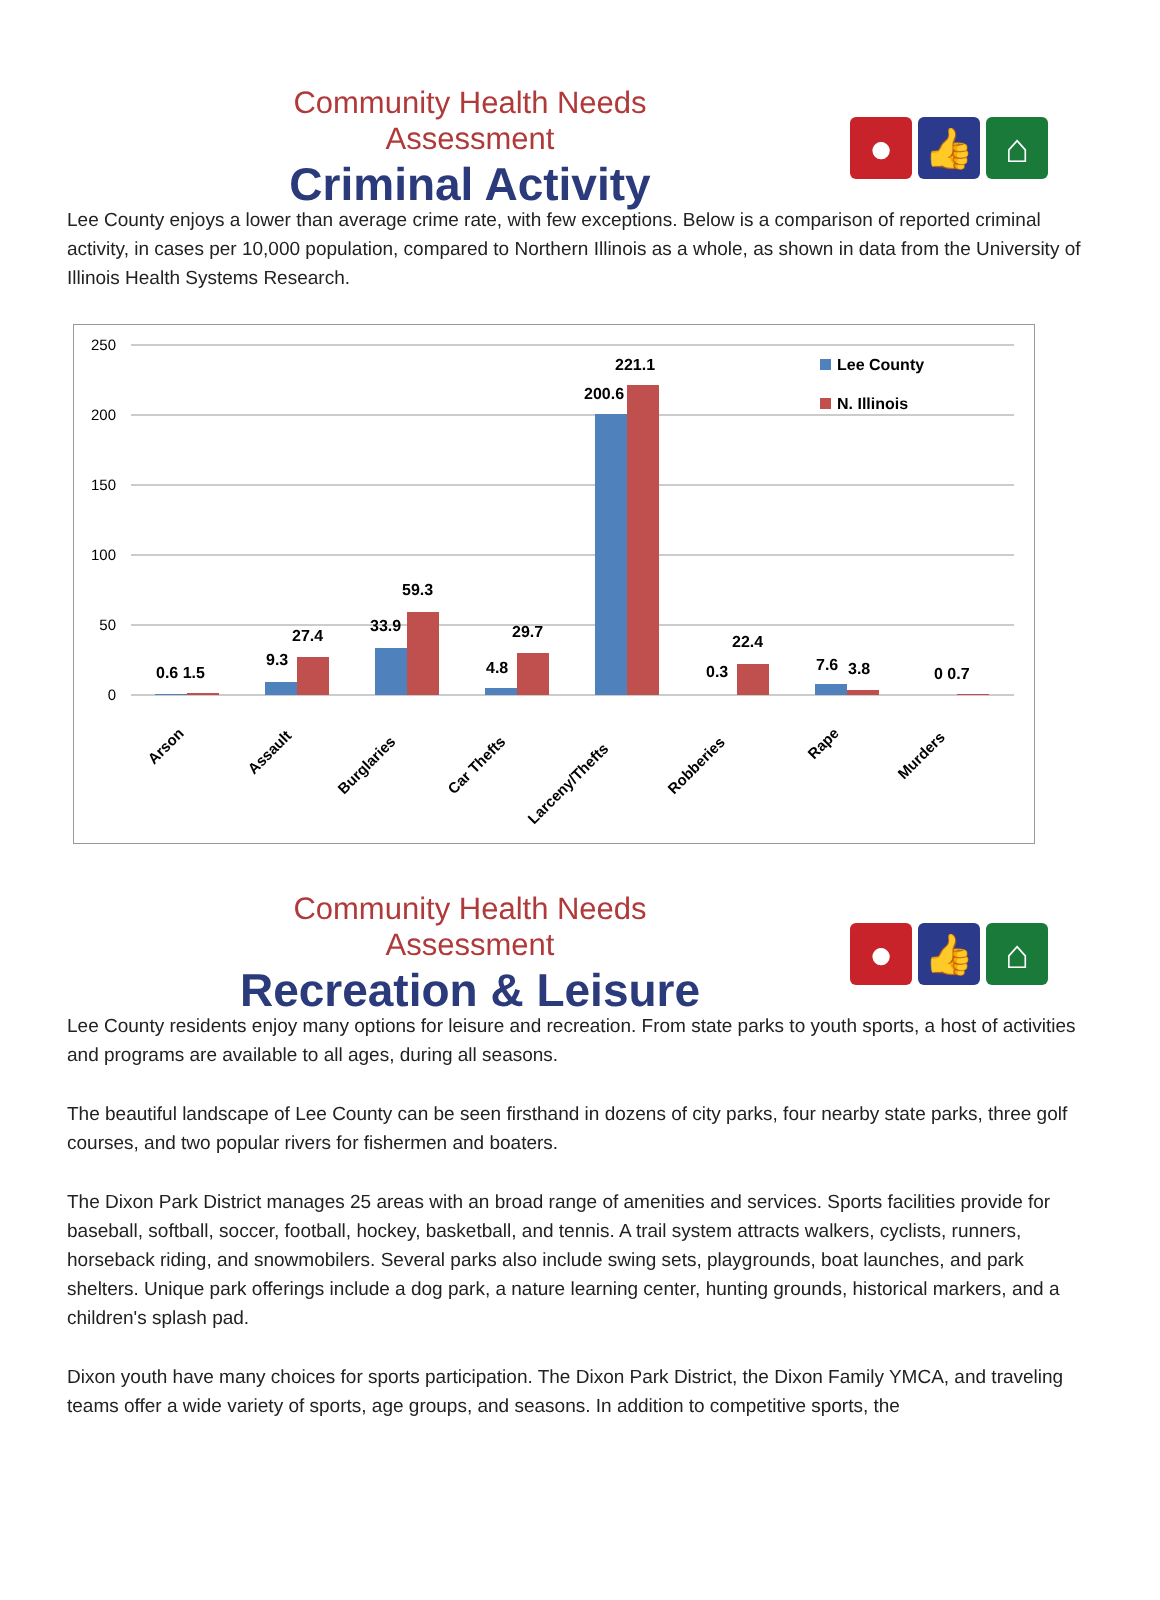Community Health Needs Assessment
Criminal Activity
● 👍 ⌂
Lee County enjoys a lower than average crime rate, with few exceptions. Below is a comparison of reported criminal activity, in cases per 10,000 population, compared to Northern Illinois as a whole, as shown in data from the University of Illinois Health Systems Research.
250
200
150
100
50
0
0.6 1.5
9.3
27.4
33.9
59.3
4.8
29.7
200.6
221.1
0.3
22.4
7.6
3.8
0 0.7
Lee County
N. Illinois
Arson
Assault
Burglaries
Car Thefts
Larceny/Thefts
Robberies
Rape
Murders
Community Health Needs Assessment
Recreation & Leisure
● 👍 ⌂
Lee County residents enjoy many options for leisure and recreation. From state parks to youth sports, a host of activities and programs are available to all ages, during all seasons.
The beautiful landscape of Lee County can be seen firsthand in dozens of city parks, four nearby state parks, three golf courses, and two popular rivers for fishermen and boaters.
The Dixon Park District manages 25 areas with an broad range of amenities and services. Sports facilities provide for baseball, softball, soccer, football, hockey, basketball, and tennis. A trail system attracts walkers, cyclists, runners, horseback riding, and snowmobilers. Several parks also include swing sets, playgrounds, boat launches, and park shelters. Unique park offerings include a dog park, a nature learning center, hunting grounds, historical markers, and a children's splash pad.
Dixon youth have many choices for sports participation. The Dixon Park District, the Dixon Family YMCA, and traveling teams offer a wide variety of sports, age groups, and seasons. In addition to competitive sports, the